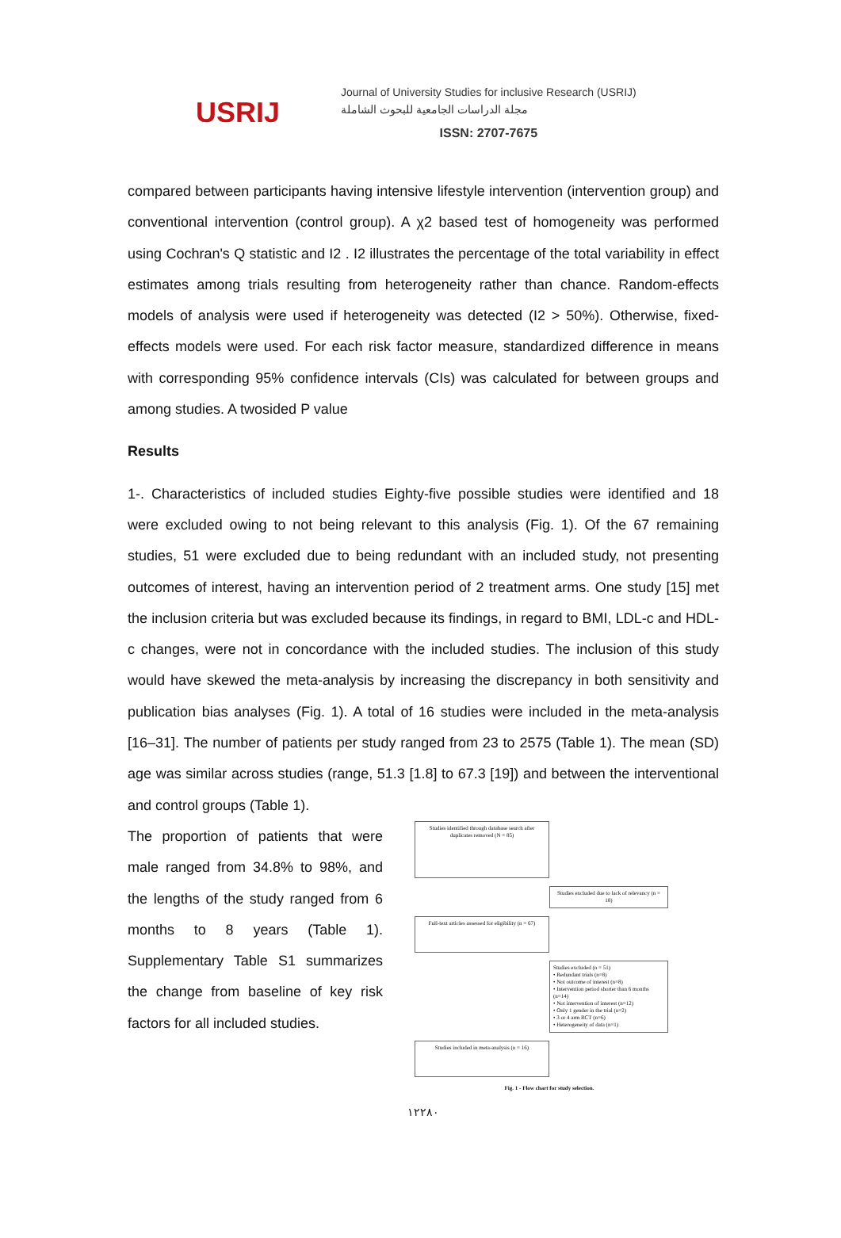USRIJ
Journal of University Studies for inclusive Research (USRIJ)
مجلة الدراسات الجامعية للبحوث الشاملة
ISSN: 2707-7675
compared between participants having intensive lifestyle intervention (intervention group) and conventional intervention (control group). A χ2 based test of homogeneity was performed using Cochran's Q statistic and I2 . I2 illustrates the percentage of the total variability in effect estimates among trials resulting from heterogeneity rather than chance. Random-effects models of analysis were used if heterogeneity was detected (I2 > 50%). Otherwise, fixed-effects models were used. For each risk factor measure, standardized difference in means with corresponding 95% confidence intervals (CIs) was calculated for between groups and among studies. A twosided P value
Results
1-. Characteristics of included studies Eighty-five possible studies were identified and 18 were excluded owing to not being relevant to this analysis (Fig. 1). Of the 67 remaining studies, 51 were excluded due to being redundant with an included study, not presenting outcomes of interest, having an intervention period of 2 treatment arms. One study [15] met the inclusion criteria but was excluded because its findings, in regard to BMI, LDL-c and HDL-c changes, were not in concordance with the included studies. The inclusion of this study would have skewed the meta-analysis by increasing the discrepancy in both sensitivity and publication bias analyses (Fig. 1). A total of 16 studies were included in the meta-analysis [16–31]. The number of patients per study ranged from 23 to 2575 (Table 1). The mean (SD) age was similar across studies (range, 51.3 [1.8] to 67.3 [19]) and between the interventional and control groups (Table 1).
The proportion of patients that were male ranged from 34.8% to 98%, and the lengths of the study ranged from 6 months to 8 years (Table 1). Supplementary Table S1 summarizes the change from baseline of key risk factors for all included studies.
Studies identified through database search after duplicates removed (N = 85)
Studies excluded due to lack of relevancy (n = 18)
Full-text articles assessed for eligibility (n = 67)
Studies excluded (n = 51)
• Redundant trials (n=8)
• Not outcome of interest (n=8)
• Intervention period shorter than 6 months (n=14)
• Not intervention of interest (n=12)
• Only 1 gender in the trial (n=2)
• 3 or 4 arm RCT (n=6)
• Heterogeneity of data (n=1)
Studies included in meta-analysis (n = 16)
Fig. 1 - Flow chart for study selection.
١٢٢٨٠